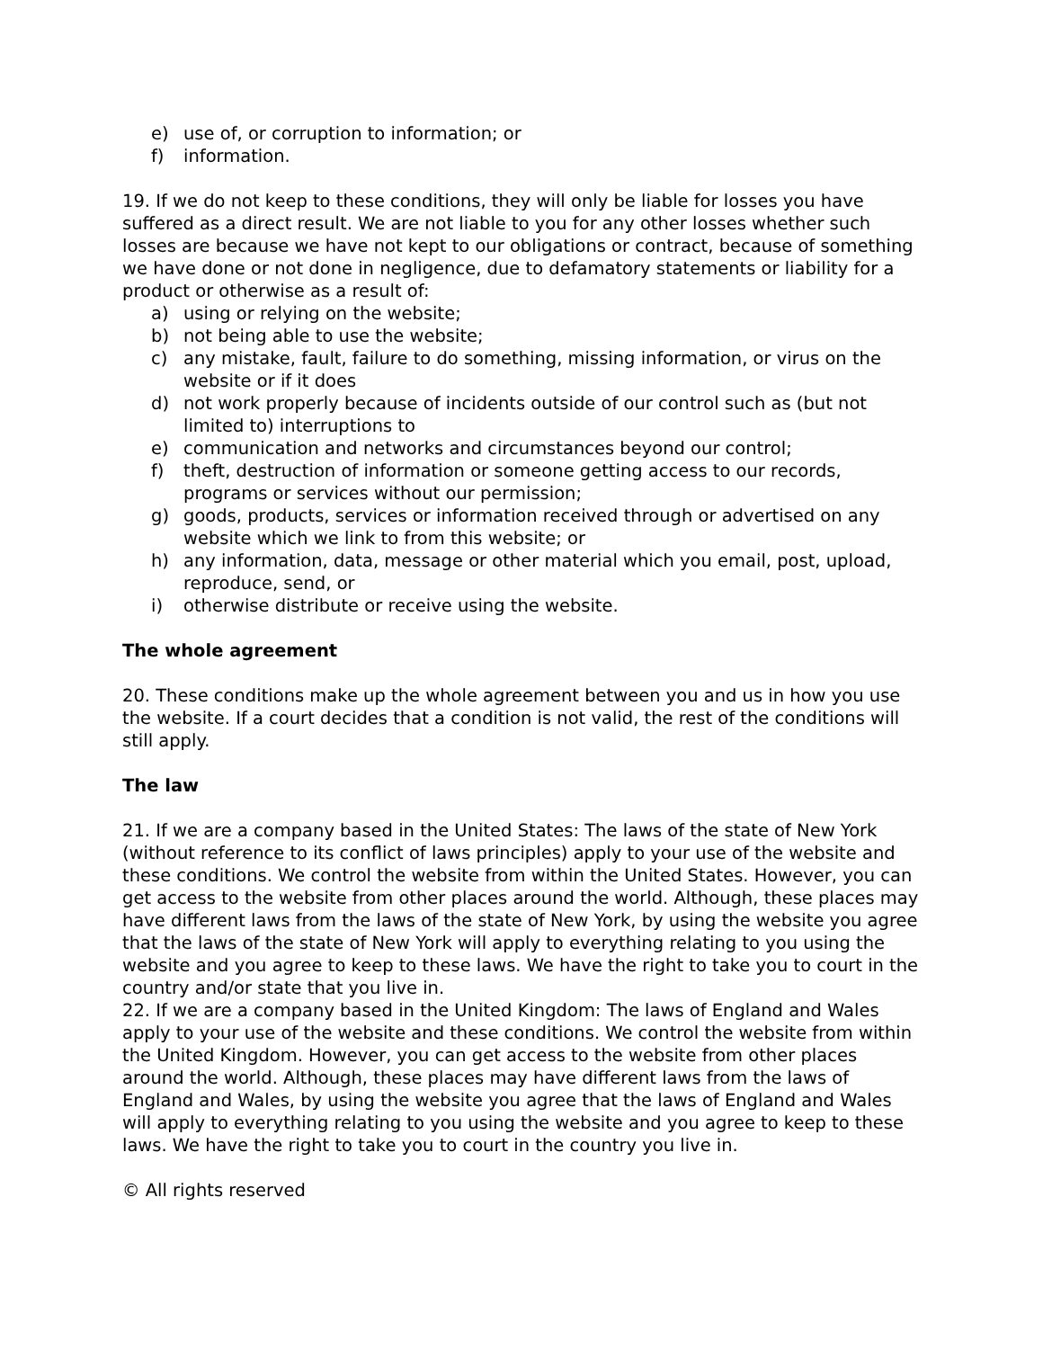e) use of, or corruption to information; or
f) information.
19. If we do not keep to these conditions, they will only be liable for losses you have suffered as a direct result. We are not liable to you for any other losses whether such losses are because we have not kept to our obligations or contract, because of something we have done or not done in negligence, due to defamatory statements or liability for a product or otherwise as a result of:
a) using or relying on the website;
b) not being able to use the website;
c) any mistake, fault, failure to do something, missing information, or virus on the website or if it does
d) not work properly because of incidents outside of our control such as (but not limited to) interruptions to
e) communication and networks and circumstances beyond our control;
f) theft, destruction of information or someone getting access to our records, programs or services without our permission;
g) goods, products, services or information received through or advertised on any website which we link to from this website; or
h) any information, data, message or other material which you email, post, upload, reproduce, send, or
i) otherwise distribute or receive using the website.
The whole agreement
20. These conditions make up the whole agreement between you and us in how you use the website. If a court decides that a condition is not valid, the rest of the conditions will still apply.
The law
21. If we are a company based in the United States: The laws of the state of New York (without reference to its conflict of laws principles) apply to your use of the website and these conditions. We control the website from within the United States. However, you can get access to the website from other places around the world. Although, these places may have different laws from the laws of the state of New York, by using the website you agree that the laws of the state of New York will apply to everything relating to you using the website and you agree to keep to these laws. We have the right to take you to court in the country and/or state that you live in.
22. If we are a company based in the United Kingdom: The laws of England and Wales apply to your use of the website and these conditions. We control the website from within the United Kingdom. However, you can get access to the website from other places around the world. Although, these places may have different laws from the laws of England and Wales, by using the website you agree that the laws of England and Wales will apply to everything relating to you using the website and you agree to keep to these laws. We have the right to take you to court in the country you live in.
© All rights reserved